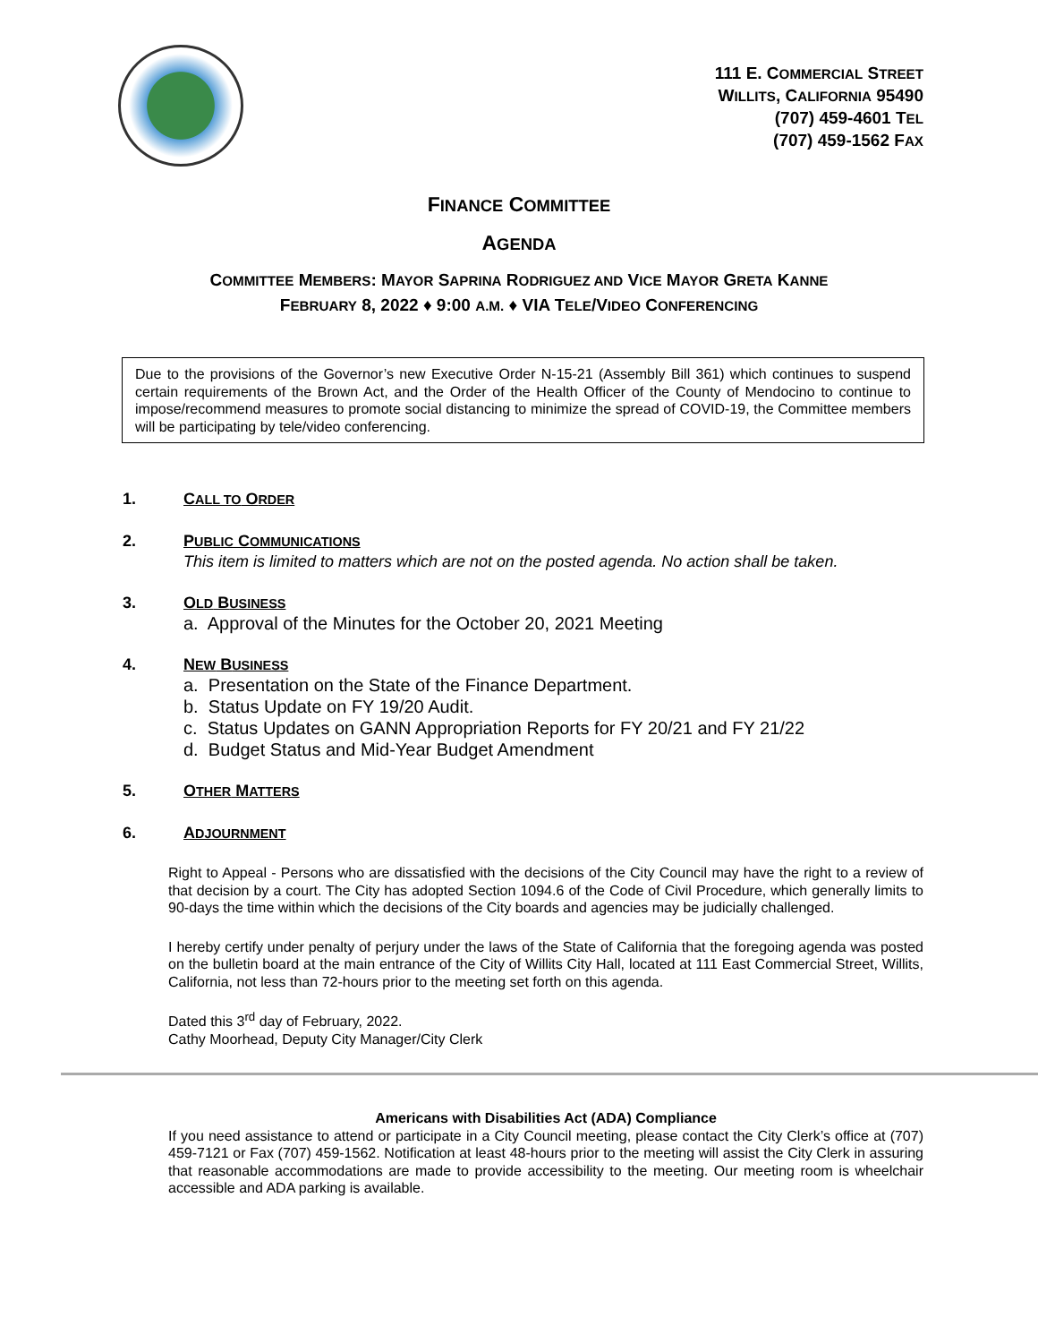111 E. COMMERCIAL STREET
WILLITS, CALIFORNIA 95490
(707) 459-4601 TEL
(707) 459-1562 FAX
FINANCE COMMITTEE
AGENDA
COMMITTEE MEMBERS: MAYOR SAPRINA RODRIGUEZ AND VICE MAYOR GRETA KANNE
FEBRUARY 8, 2022 ♦ 9:00 A.M. ♦ VIA TELE/VIDEO CONFERENCING
Due to the provisions of the Governor’s new Executive Order N-15-21 (Assembly Bill 361) which continues to suspend certain requirements of the Brown Act, and the Order of the Health Officer of the County of Mendocino to continue to impose/recommend measures to promote social distancing to minimize the spread of COVID-19, the Committee members will be participating by tele/video conferencing.
1. CALL TO ORDER
2. PUBLIC COMMUNICATIONS
This item is limited to matters which are not on the posted agenda. No action shall be taken.
3. OLD BUSINESS
a. Approval of the Minutes for the October 20, 2021 Meeting
4. NEW BUSINESS
a. Presentation on the State of the Finance Department.
b. Status Update on FY 19/20 Audit.
c. Status Updates on GANN Appropriation Reports for FY 20/21 and FY 21/22
d. Budget Status and Mid-Year Budget Amendment
5. OTHER MATTERS
6. ADJOURNMENT
Right to Appeal - Persons who are dissatisfied with the decisions of the City Council may have the right to a review of that decision by a court. The City has adopted Section 1094.6 of the Code of Civil Procedure, which generally limits to 90-days the time within which the decisions of the City boards and agencies may be judicially challenged.
I hereby certify under penalty of perjury under the laws of the State of California that the foregoing agenda was posted on the bulletin board at the main entrance of the City of Willits City Hall, located at 111 East Commercial Street, Willits, California, not less than 72-hours prior to the meeting set forth on this agenda.
Dated this 3<sup>rd</sup> day of February, 2022.
Cathy Moorhead, Deputy City Manager/City Clerk
Americans with Disabilities Act (ADA) Compliance
If you need assistance to attend or participate in a City Council meeting, please contact the City Clerk’s office at (707) 459-7121 or Fax (707) 459-1562. Notification at least 48-hours prior to the meeting will assist the City Clerk in assuring that reasonable accommodations are made to provide accessibility to the meeting. Our meeting room is wheelchair accessible and ADA parking is available.